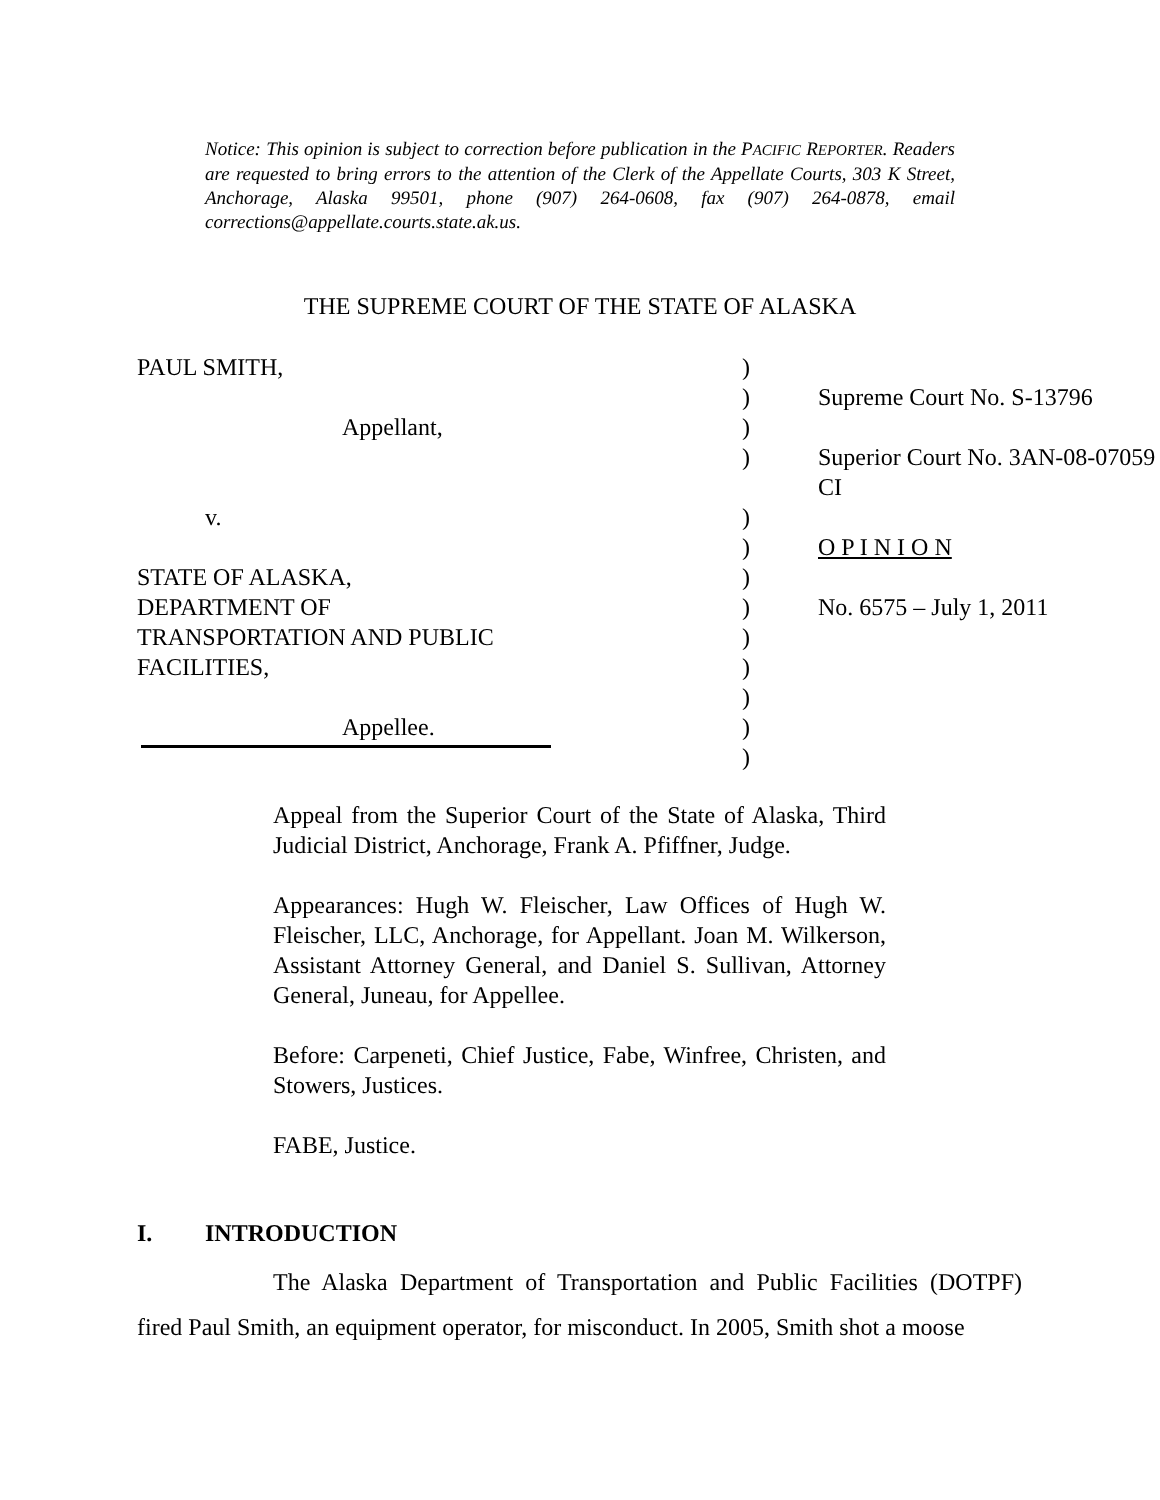Notice: This opinion is subject to correction before publication in the PACIFIC REPORTER. Readers are requested to bring errors to the attention of the Clerk of the Appellate Courts, 303 K Street, Anchorage, Alaska 99501, phone (907) 264-0608, fax (907) 264-0878, email corrections@appellate.courts.state.ak.us.
THE SUPREME COURT OF THE STATE OF ALASKA
| PAUL SMITH, | ) | |
| | ) | Supreme Court No. S-13796 |
| Appellant, | ) | |
| | ) | Superior Court No. 3AN-08-07059 CI |
| v. | ) | |
| | ) | O P I N I O N |
| STATE OF ALASKA, | ) | |
| DEPARTMENT OF | ) | No. 6575 – July 1, 2011 |
| TRANSPORTATION AND PUBLIC | ) | |
| FACILITIES, | ) | |
| | ) | |
| Appellee. | ) | |
| | ) | |
Appeal from the Superior Court of the State of Alaska, Third Judicial District, Anchorage, Frank A. Pfiffner, Judge.
Appearances: Hugh W. Fleischer, Law Offices of Hugh W. Fleischer, LLC, Anchorage, for Appellant. Joan M. Wilkerson, Assistant Attorney General, and Daniel S. Sullivan, Attorney General, Juneau, for Appellee.
Before: Carpeneti, Chief Justice, Fabe, Winfree, Christen, and Stowers, Justices.
FABE, Justice.
I. INTRODUCTION
The Alaska Department of Transportation and Public Facilities (DOTPF) fired Paul Smith, an equipment operator, for misconduct. In 2005, Smith shot a moose